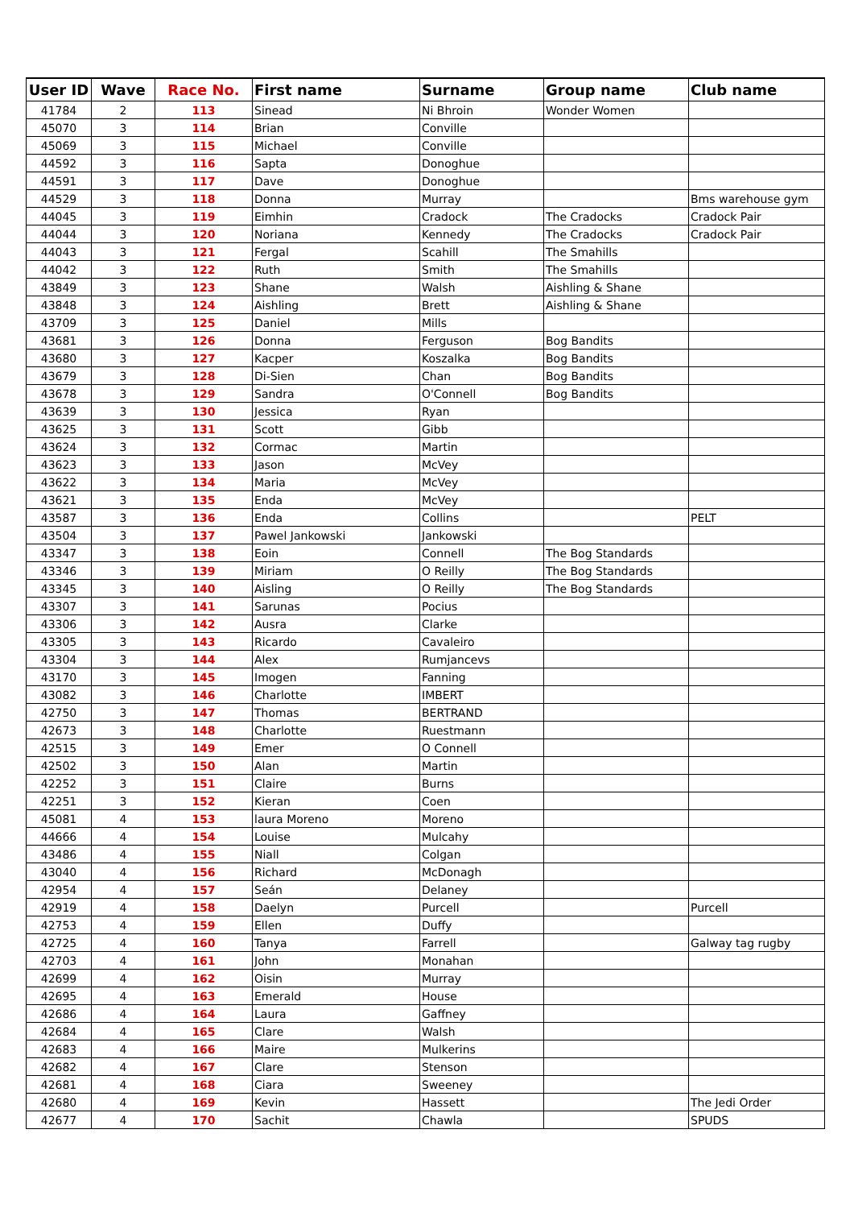| User ID | Wave | Race No. | First name | Surname | Group name | Club name |
| --- | --- | --- | --- | --- | --- | --- |
| 41784 | 2 | 113 | Sinead | Ni Bhroin | Wonder Women | |
| 45070 | 3 | 114 | Brian | Conville | | |
| 45069 | 3 | 115 | Michael | Conville | | |
| 44592 | 3 | 116 | Sapta | Donoghue | | |
| 44591 | 3 | 117 | Dave | Donoghue | | |
| 44529 | 3 | 118 | Donna | Murray | | Bms warehouse gym |
| 44045 | 3 | 119 | Eimhin | Cradock | The Cradocks | Cradock Pair |
| 44044 | 3 | 120 | Noriana | Kennedy | The Cradocks | Cradock Pair |
| 44043 | 3 | 121 | Fergal | Scahill | The Smahills | |
| 44042 | 3 | 122 | Ruth | Smith | The Smahills | |
| 43849 | 3 | 123 | Shane | Walsh | Aishling & Shane | |
| 43848 | 3 | 124 | Aishling | Brett | Aishling & Shane | |
| 43709 | 3 | 125 | Daniel | Mills | | |
| 43681 | 3 | 126 | Donna | Ferguson | Bog Bandits | |
| 43680 | 3 | 127 | Kacper | Koszalka | Bog Bandits | |
| 43679 | 3 | 128 | Di-Sien | Chan | Bog Bandits | |
| 43678 | 3 | 129 | Sandra | O'Connell | Bog Bandits | |
| 43639 | 3 | 130 | Jessica | Ryan | | |
| 43625 | 3 | 131 | Scott | Gibb | | |
| 43624 | 3 | 132 | Cormac | Martin | | |
| 43623 | 3 | 133 | Jason | McVey | | |
| 43622 | 3 | 134 | Maria | McVey | | |
| 43621 | 3 | 135 | Enda | McVey | | |
| 43587 | 3 | 136 | Enda | Collins | | PELT |
| 43504 | 3 | 137 | Pawel Jankowski | Jankowski | | |
| 43347 | 3 | 138 | Eoin | Connell | The Bog Standards | |
| 43346 | 3 | 139 | Miriam | O Reilly | The Bog Standards | |
| 43345 | 3 | 140 | Aisling | O Reilly | The Bog Standards | |
| 43307 | 3 | 141 | Sarunas | Pocius | | |
| 43306 | 3 | 142 | Ausra | Clarke | | |
| 43305 | 3 | 143 | Ricardo | Cavaleiro | | |
| 43304 | 3 | 144 | Alex | Rumjancevs | | |
| 43170 | 3 | 145 | Imogen | Fanning | | |
| 43082 | 3 | 146 | Charlotte | IMBERT | | |
| 42750 | 3 | 147 | Thomas | BERTRAND | | |
| 42673 | 3 | 148 | Charlotte | Ruestmann | | |
| 42515 | 3 | 149 | Emer | O Connell | | |
| 42502 | 3 | 150 | Alan | Martin | | |
| 42252 | 3 | 151 | Claire | Burns | | |
| 42251 | 3 | 152 | Kieran | Coen | | |
| 45081 | 4 | 153 | laura Moreno | Moreno | | |
| 44666 | 4 | 154 | Louise | Mulcahy | | |
| 43486 | 4 | 155 | Niall | Colgan | | |
| 43040 | 4 | 156 | Richard | McDonagh | | |
| 42954 | 4 | 157 | Seán | Delaney | | |
| 42919 | 4 | 158 | Daelyn | Purcell | | Purcell |
| 42753 | 4 | 159 | Ellen | Duffy | | |
| 42725 | 4 | 160 | Tanya | Farrell | | Galway tag rugby |
| 42703 | 4 | 161 | John | Monahan | | |
| 42699 | 4 | 162 | Oisin | Murray | | |
| 42695 | 4 | 163 | Emerald | House | | |
| 42686 | 4 | 164 | Laura | Gaffney | | |
| 42684 | 4 | 165 | Clare | Walsh | | |
| 42683 | 4 | 166 | Maire | Mulkerins | | |
| 42682 | 4 | 167 | Clare | Stenson | | |
| 42681 | 4 | 168 | Ciara | Sweeney | | |
| 42680 | 4 | 169 | Kevin | Hassett | | The Jedi Order |
| 42677 | 4 | 170 | Sachit | Chawla | | SPUDS |